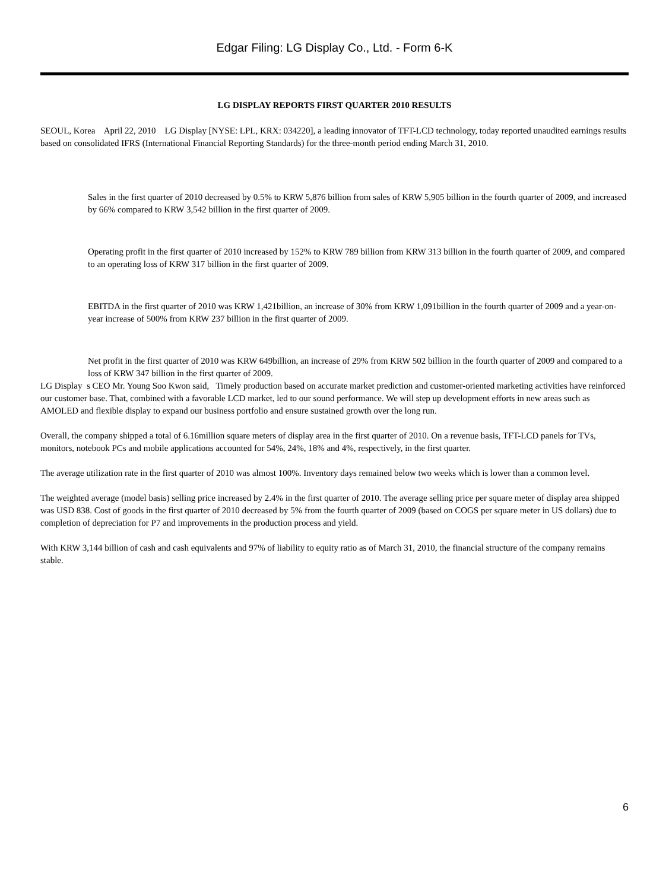Edgar Filing: LG Display Co., Ltd. - Form 6-K
LG DISPLAY REPORTS FIRST QUARTER 2010 RESULTS
SEOUL, Korea April 22, 2010 LG Display [NYSE: LPL, KRX: 034220], a leading innovator of TFT-LCD technology, today reported unaudited earnings results based on consolidated IFRS (International Financial Reporting Standards) for the three-month period ending March 31, 2010.
Sales in the first quarter of 2010 decreased by 0.5% to KRW 5,876 billion from sales of KRW 5,905 billion in the fourth quarter of 2009, and increased by 66% compared to KRW 3,542 billion in the first quarter of 2009.
Operating profit in the first quarter of 2010 increased by 152% to KRW 789 billion from KRW 313 billion in the fourth quarter of 2009, and compared to an operating loss of KRW 317 billion in the first quarter of 2009.
EBITDA in the first quarter of 2010 was KRW 1,421billion, an increase of 30% from KRW 1,091billion in the fourth quarter of 2009 and a year-on-year increase of 500% from KRW 237 billion in the first quarter of 2009.
Net profit in the first quarter of 2010 was KRW 649billion, an increase of 29% from KRW 502 billion in the fourth quarter of 2009 and compared to a loss of KRW 347 billion in the first quarter of 2009.
LG Display s CEO Mr. Young Soo Kwon said, Timely production based on accurate market prediction and customer-oriented marketing activities have reinforced our customer base. That, combined with a favorable LCD market, led to our sound performance. We will step up development efforts in new areas such as AMOLED and flexible display to expand our business portfolio and ensure sustained growth over the long run.
Overall, the company shipped a total of 6.16million square meters of display area in the first quarter of 2010. On a revenue basis, TFT-LCD panels for TVs, monitors, notebook PCs and mobile applications accounted for 54%, 24%, 18% and 4%, respectively, in the first quarter.
The average utilization rate in the first quarter of 2010 was almost 100%. Inventory days remained below two weeks which is lower than a common level.
The weighted average (model basis) selling price increased by 2.4% in the first quarter of 2010. The average selling price per square meter of display area shipped was USD 838. Cost of goods in the first quarter of 2010 decreased by 5% from the fourth quarter of 2009 (based on COGS per square meter in US dollars) due to completion of depreciation for P7 and improvements in the production process and yield.
With KRW 3,144 billion of cash and cash equivalents and 97% of liability to equity ratio as of March 31, 2010, the financial structure of the company remains stable.
6